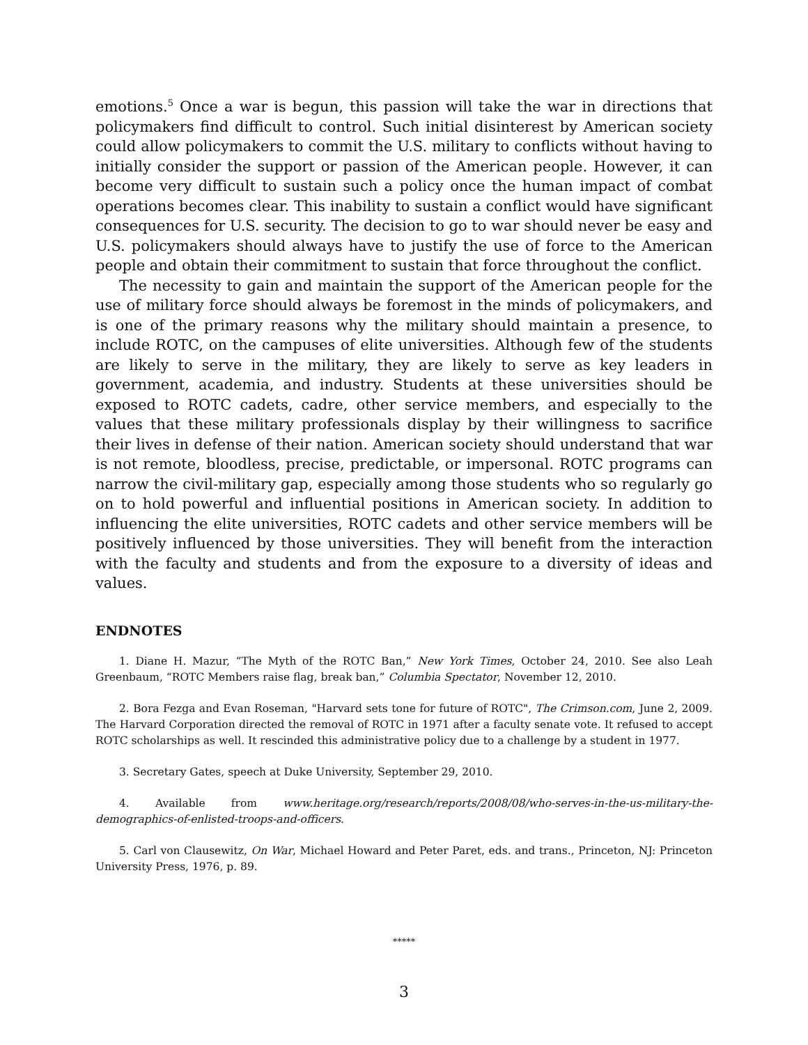emotions.<sup>5</sup> Once a war is begun, this passion will take the war in directions that policymakers find difficult to control. Such initial disinterest by American society could allow policymakers to commit the U.S. military to conflicts without having to initially consider the support or passion of the American people. However, it can become very difficult to sustain such a policy once the human impact of combat operations becomes clear. This inability to sustain a conflict would have significant consequences for U.S. security. The decision to go to war should never be easy and U.S. policymakers should always have to justify the use of force to the American people and obtain their commitment to sustain that force throughout the conflict.
The necessity to gain and maintain the support of the American people for the use of military force should always be foremost in the minds of policymakers, and is one of the primary reasons why the military should maintain a presence, to include ROTC, on the campuses of elite universities. Although few of the students are likely to serve in the military, they are likely to serve as key leaders in government, academia, and industry. Students at these universities should be exposed to ROTC cadets, cadre, other service members, and especially to the values that these military professionals display by their willingness to sacrifice their lives in defense of their nation. American society should understand that war is not remote, bloodless, precise, predictable, or impersonal. ROTC programs can narrow the civil-military gap, especially among those students who so regularly go on to hold powerful and influential positions in American society. In addition to influencing the elite universities, ROTC cadets and other service members will be positively influenced by those universities. They will benefit from the interaction with the faculty and students and from the exposure to a diversity of ideas and values.
ENDNOTES
1. Diane H. Mazur, “The Myth of the ROTC Ban,” New York Times, October 24, 2010. See also Leah Greenbaum, “ROTC Members raise flag, break ban,” Columbia Spectator, November 12, 2010.
2. Bora Fezga and Evan Roseman, "Harvard sets tone for future of ROTC", The Crimson.com, June 2, 2009. The Harvard Corporation directed the removal of ROTC in 1971 after a faculty senate vote. It refused to accept ROTC scholarships as well. It rescinded this administrative policy due to a challenge by a student in 1977.
3. Secretary Gates, speech at Duke University, September 29, 2010.
4. Available from www.heritage.org/research/reports/2008/08/who-serves-in-the-us-military-the-demographics-of-enlisted-troops-and-officers.
5. Carl von Clausewitz, On War, Michael Howard and Peter Paret, eds. and trans., Princeton, NJ: Princeton University Press, 1976, p. 89.
*****
3